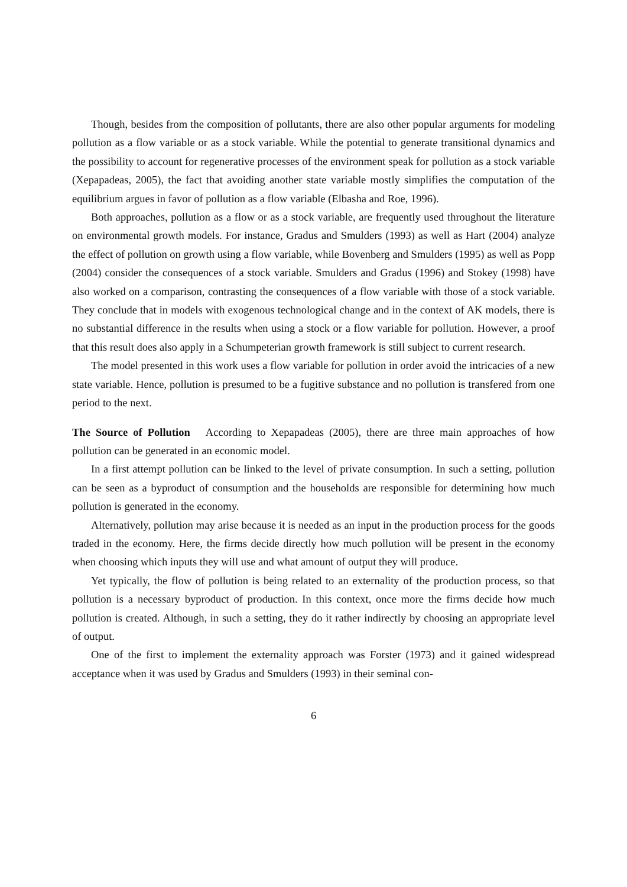Though, besides from the composition of pollutants, there are also other popular arguments for modeling pollution as a flow variable or as a stock variable. While the potential to generate transitional dynamics and the possibility to account for regenerative processes of the environment speak for pollution as a stock variable (Xepapadeas, 2005), the fact that avoiding another state variable mostly simplifies the computation of the equilibrium argues in favor of pollution as a flow variable (Elbasha and Roe, 1996).
Both approaches, pollution as a flow or as a stock variable, are frequently used throughout the literature on environmental growth models. For instance, Gradus and Smulders (1993) as well as Hart (2004) analyze the effect of pollution on growth using a flow variable, while Bovenberg and Smulders (1995) as well as Popp (2004) consider the consequences of a stock variable. Smulders and Gradus (1996) and Stokey (1998) have also worked on a comparison, contrasting the consequences of a flow variable with those of a stock variable. They conclude that in models with exogenous technological change and in the context of AK models, there is no substantial difference in the results when using a stock or a flow variable for pollution. However, a proof that this result does also apply in a Schumpeterian growth framework is still subject to current research.
The model presented in this work uses a flow variable for pollution in order avoid the intricacies of a new state variable. Hence, pollution is presumed to be a fugitive substance and no pollution is transfered from one period to the next.
The Source of Pollution According to Xepapadeas (2005), there are three main approaches of how pollution can be generated in an economic model.
In a first attempt pollution can be linked to the level of private consumption. In such a setting, pollution can be seen as a byproduct of consumption and the households are responsible for determining how much pollution is generated in the economy.
Alternatively, pollution may arise because it is needed as an input in the production process for the goods traded in the economy. Here, the firms decide directly how much pollution will be present in the economy when choosing which inputs they will use and what amount of output they will produce.
Yet typically, the flow of pollution is being related to an externality of the production process, so that pollution is a necessary byproduct of production. In this context, once more the firms decide how much pollution is created. Although, in such a setting, they do it rather indirectly by choosing an appropriate level of output.
One of the first to implement the externality approach was Forster (1973) and it gained widespread acceptance when it was used by Gradus and Smulders (1993) in their seminal con-
6